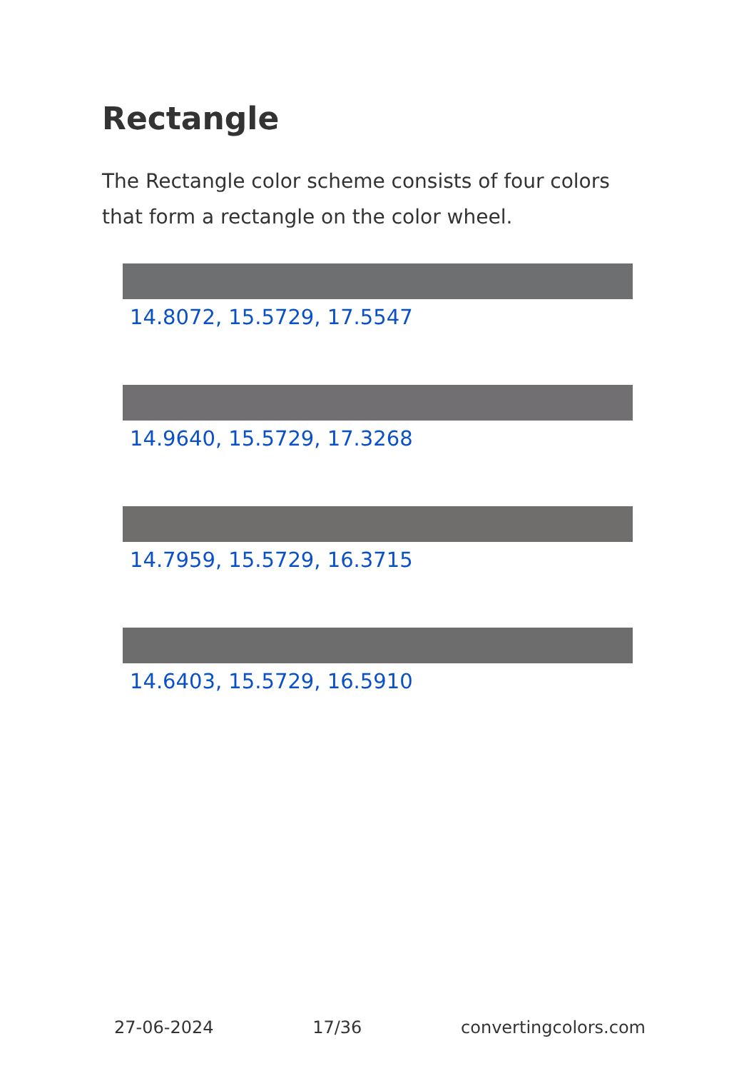Rectangle
The Rectangle color scheme consists of four colors that form a rectangle on the color wheel.
14.8072, 15.5729, 17.5547
14.9640, 15.5729, 17.3268
14.7959, 15.5729, 16.3715
14.6403, 15.5729, 16.5910
27-06-2024 17/36 convertingcolors.com